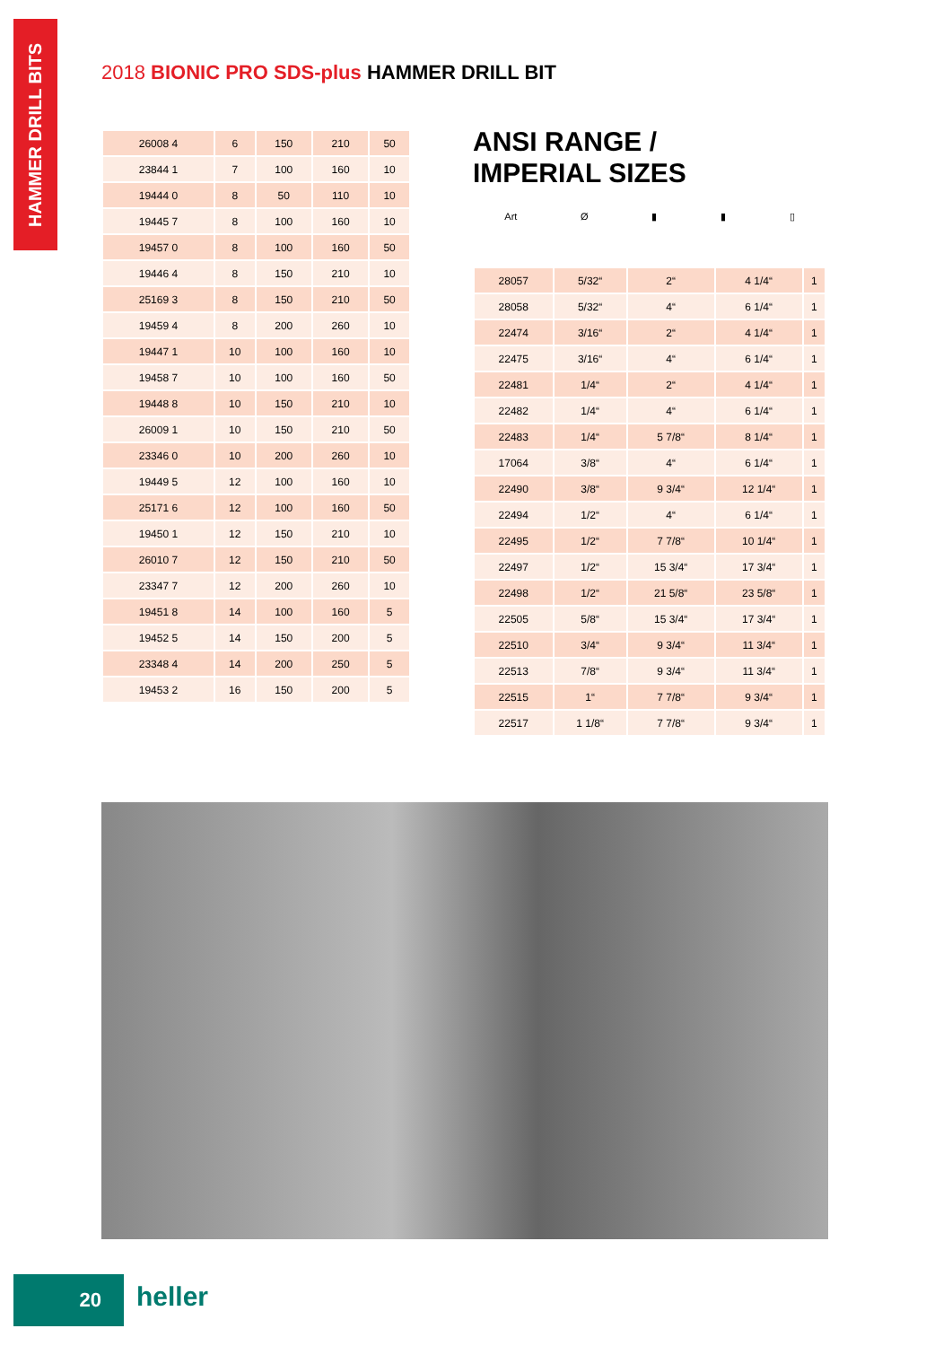HAMMER DRILL BITS
2018 BIONIC PRO SDS-plus HAMMER DRILL BIT
| 26008 4 | 6 | 150 | 210 | 50 |
| 23844 1 | 7 | 100 | 160 | 10 |
| 19444 0 | 8 | 50 | 110 | 10 |
| 19445 7 | 8 | 100 | 160 | 10 |
| 19457 0 | 8 | 100 | 160 | 50 |
| 19446 4 | 8 | 150 | 210 | 10 |
| 25169 3 | 8 | 150 | 210 | 50 |
| 19459 4 | 8 | 200 | 260 | 10 |
| 19447 1 | 10 | 100 | 160 | 10 |
| 19458 7 | 10 | 100 | 160 | 50 |
| 19448 8 | 10 | 150 | 210 | 10 |
| 26009 1 | 10 | 150 | 210 | 50 |
| 23346 0 | 10 | 200 | 260 | 10 |
| 19449 5 | 12 | 100 | 160 | 10 |
| 25171 6 | 12 | 100 | 160 | 50 |
| 19450 1 | 12 | 150 | 210 | 10 |
| 26010 7 | 12 | 150 | 210 | 50 |
| 23347 7 | 12 | 200 | 260 | 10 |
| 19451 8 | 14 | 100 | 160 | 5 |
| 19452 5 | 14 | 150 | 200 | 5 |
| 23348 4 | 14 | 200 | 250 | 5 |
| 19453 2 | 16 | 150 | 200 | 5 |
ANSI RANGE /
IMPERIAL SIZES
Art Ø ▮ ▮ ▯
| 28057 | 5/32“ | 2“ | 4 1/4“ | 1 |
| 28058 | 5/32“ | 4“ | 6 1/4“ | 1 |
| 22474 | 3/16“ | 2“ | 4 1/4“ | 1 |
| 22475 | 3/16“ | 4“ | 6 1/4“ | 1 |
| 22481 | 1/4“ | 2“ | 4 1/4“ | 1 |
| 22482 | 1/4“ | 4“ | 6 1/4“ | 1 |
| 22483 | 1/4“ | 5 7/8“ | 8 1/4“ | 1 |
| 17064 | 3/8“ | 4“ | 6 1/4“ | 1 |
| 22490 | 3/8“ | 9 3/4“ | 12 1/4“ | 1 |
| 22494 | 1/2“ | 4“ | 6 1/4“ | 1 |
| 22495 | 1/2“ | 7 7/8“ | 10 1/4“ | 1 |
| 22497 | 1/2“ | 15 3/4“ | 17 3/4“ | 1 |
| 22498 | 1/2“ | 21 5/8“ | 23 5/8“ | 1 |
| 22505 | 5/8“ | 15 3/4“ | 17 3/4“ | 1 |
| 22510 | 3/4“ | 9 3/4“ | 11 3/4“ | 1 |
| 22513 | 7/8“ | 9 3/4“ | 11 3/4“ | 1 |
| 22515 | 1“ | 7 7/8“ | 9 3/4“ | 1 |
| 22517 | 1 1/8“ | 7 7/8“ | 9 3/4“ | 1 |
20 heller